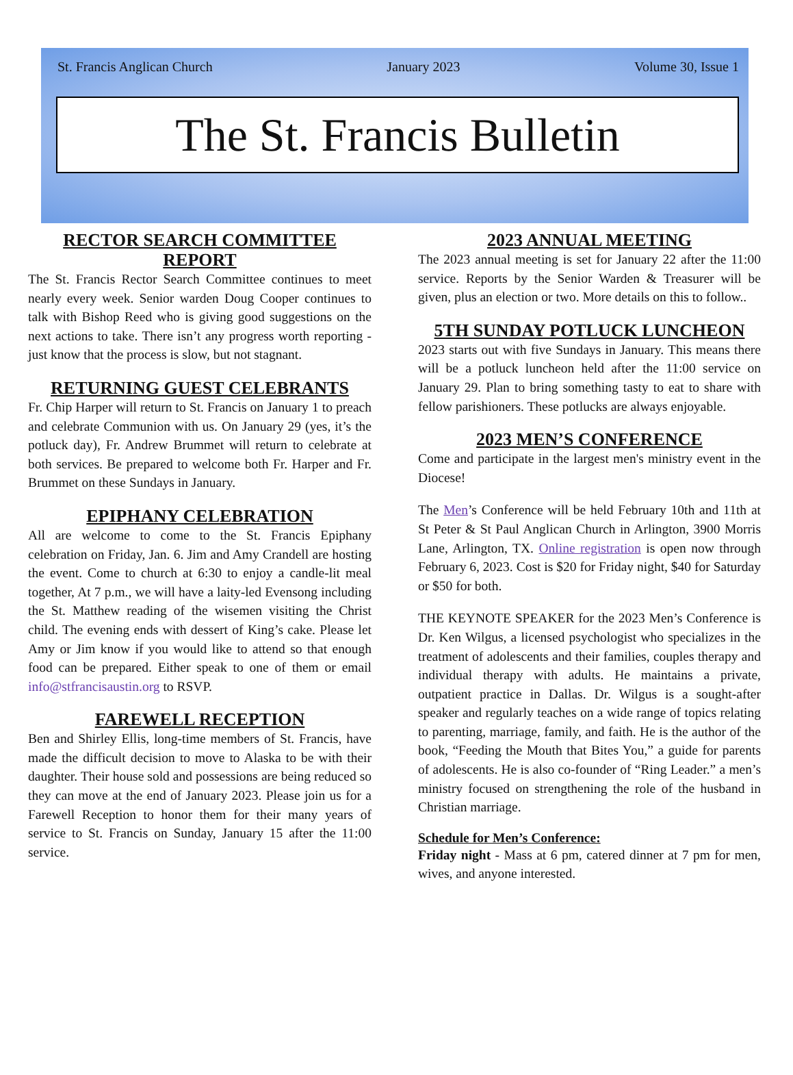St. Francis Anglican Church January 2023 Volume 30, Issue 1
The St. Francis Bulletin
RECTOR SEARCH COMMITTEE REPORT
The St. Francis Rector Search Committee continues to meet nearly every week. Senior warden Doug Cooper continues to talk with Bishop Reed who is giving good suggestions on the next actions to take. There isn’t any progress worth reporting - just know that the process is slow, but not stagnant.
RETURNING GUEST CELEBRANTS
Fr. Chip Harper will return to St. Francis on January 1 to preach and celebrate Communion with us. On January 29 (yes, it’s the potluck day), Fr. Andrew Brummet will return to celebrate at both services. Be prepared to welcome both Fr. Harper and Fr. Brummet on these Sundays in January.
EPIPHANY CELEBRATION
All are welcome to come to the St. Francis Epiphany celebration on Friday, Jan. 6. Jim and Amy Crandell are hosting the event. Come to church at 6:30 to enjoy a candle-lit meal together, At 7 p.m., we will have a laity-led Evensong including the St. Matthew reading of the wisemen visiting the Christ child. The evening ends with dessert of King’s cake. Please let Amy or Jim know if you would like to attend so that enough food can be prepared. Either speak to one of them or email info@stfrancisaustin.org to RSVP.
FAREWELL RECEPTION
Ben and Shirley Ellis, long-time members of St. Francis, have made the difficult decision to move to Alaska to be with their daughter. Their house sold and possessions are being reduced so they can move at the end of January 2023. Please join us for a Farewell Reception to honor them for their many years of service to St. Francis on Sunday, January 15 after the 11:00 service.
2023 ANNUAL MEETING
The 2023 annual meeting is set for January 22 after the 11:00 service. Reports by the Senior Warden & Treasurer will be given, plus an election or two. More details on this to follow..
5TH SUNDAY POTLUCK LUNCHEON
2023 starts out with five Sundays in January. This means there will be a potluck luncheon held after the 11:00 service on January 29. Plan to bring something tasty to eat to share with fellow parishioners. These potlucks are always enjoyable.
2023 MEN’S CONFERENCE
Come and participate in the largest men's ministry event in the Diocese!
The Men’s Conference will be held February 10th and 11th at St Peter & St Paul Anglican Church in Arlington, 3900 Morris Lane, Arlington, TX. Online registration is open now through February 6, 2023. Cost is $20 for Friday night, $40 for Saturday or $50 for both.
THE KEYNOTE SPEAKER for the 2023 Men’s Conference is Dr. Ken Wilgus, a licensed psychologist who specializes in the treatment of adolescents and their families, couples therapy and individual therapy with adults. He maintains a private, outpatient practice in Dallas. Dr. Wilgus is a sought-after speaker and regularly teaches on a wide range of topics relating to parenting, marriage, family, and faith. He is the author of the book, “Feeding the Mouth that Bites You,” a guide for parents of adolescents. He is also co-founder of “Ring Leader.” a men’s ministry focused on strengthening the role of the husband in Christian marriage.
Schedule for Men’s Conference:
Friday night - Mass at 6 pm, catered dinner at 7 pm for men, wives, and anyone interested.